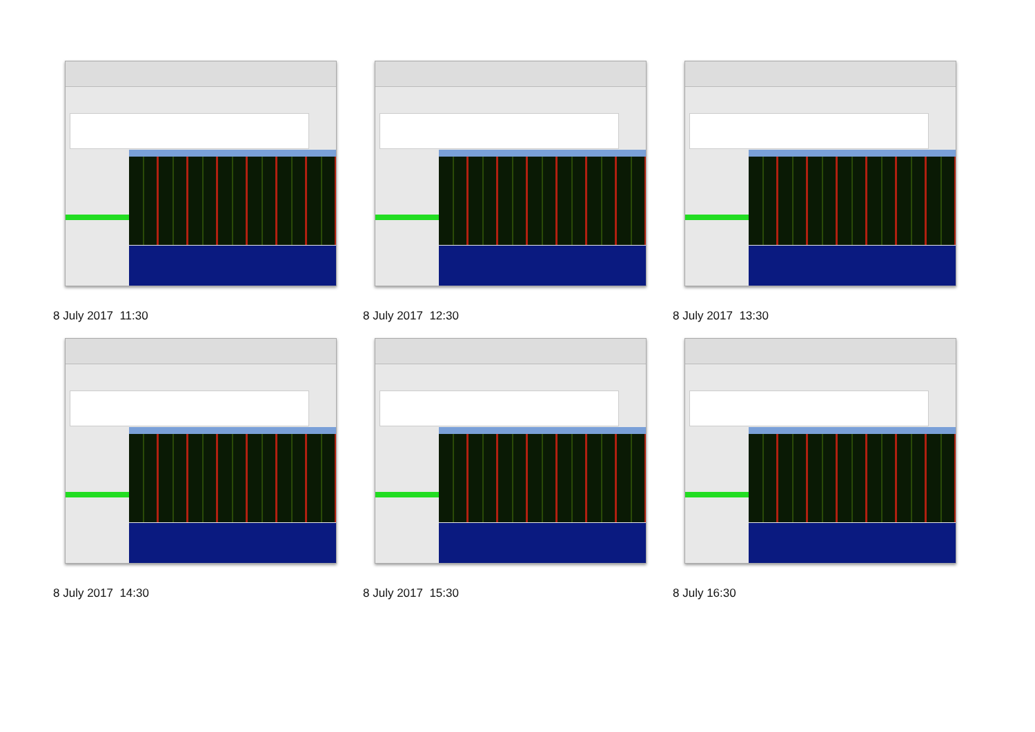8 July 2017 11:30
8 July 2017 12:30
8 July 2017 13:30
8 July 2017 14:30
8 July 2017 15:30
8 July 16:30